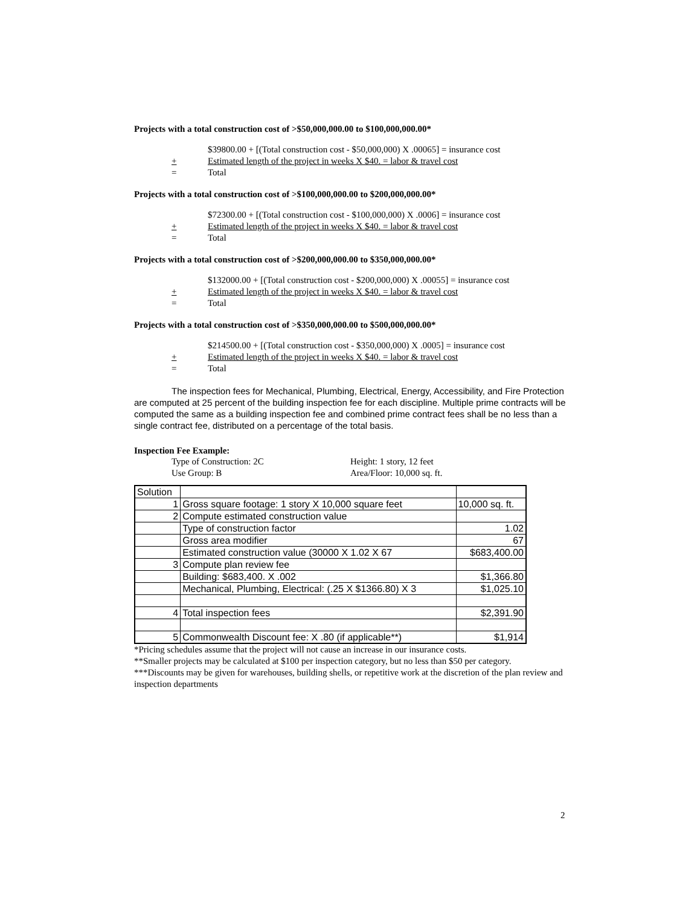Projects with a total construction cost of >$50,000,000.00 to $100,000,000.00*
$39800.00 + [(Total construction cost - $50,000,000) X .00065] = insurance cost
+ Estimated length of the project in weeks X $40. = labor & travel cost
= Total
Projects with a total construction cost of >$100,000,000.00 to $200,000,000.00*
$72300.00 + [(Total construction cost - $100,000,000) X .0006] = insurance cost
+ Estimated length of the project in weeks X $40. = labor & travel cost
= Total
Projects with a total construction cost of >$200,000,000.00 to $350,000,000.00*
$132000.00 + [(Total construction cost - $200,000,000) X .00055] = insurance cost
+ Estimated length of the project in weeks X $40. = labor & travel cost
= Total
Projects with a total construction cost of >$350,000,000.00 to $500,000,000.00*
$214500.00 + [(Total construction cost - $350,000,000) X .0005] = insurance cost
+ Estimated length of the project in weeks X $40. = labor & travel cost
= Total
The inspection fees for Mechanical, Plumbing, Electrical, Energy, Accessibility, and Fire Protection are computed at 25 percent of the building inspection fee for each discipline. Multiple prime contracts will be computed the same as a building inspection fee and combined prime contract fees shall be no less than a single contract fee, distributed on a percentage of the total basis.
Inspection Fee Example:
Type of Construction: 2C Height: 1 story, 12 feet
Use Group: B Area/Floor: 10,000 sq. ft.
| Solution | | |
| 1 | Gross square footage: 1 story X 10,000 square feet | 10,000 sq. ft. |
| 2 | Compute estimated construction value | |
| | Type of construction factor | 1.02 |
| | Gross area modifier | 67 |
| | Estimated construction value (30000 X 1.02 X 67 | $683,400.00 |
| 3 | Compute plan review fee | |
| | Building: $683,400. X .002 | $1,366.80 |
| | Mechanical, Plumbing, Electrical: (.25 X $1366.80) X 3 | $1,025.10 |
| 4 | Total inspection fees | $2,391.90 |
| 5 | Commonwealth Discount fee: X .80 (if applicable**) | $1,914 |
*Pricing schedules assume that the project will not cause an increase in our insurance costs.
**Smaller projects may be calculated at $100 per inspection category, but no less than $50 per category.
***Discounts may be given for warehouses, building shells, or repetitive work at the discretion of the plan review and inspection departments
2